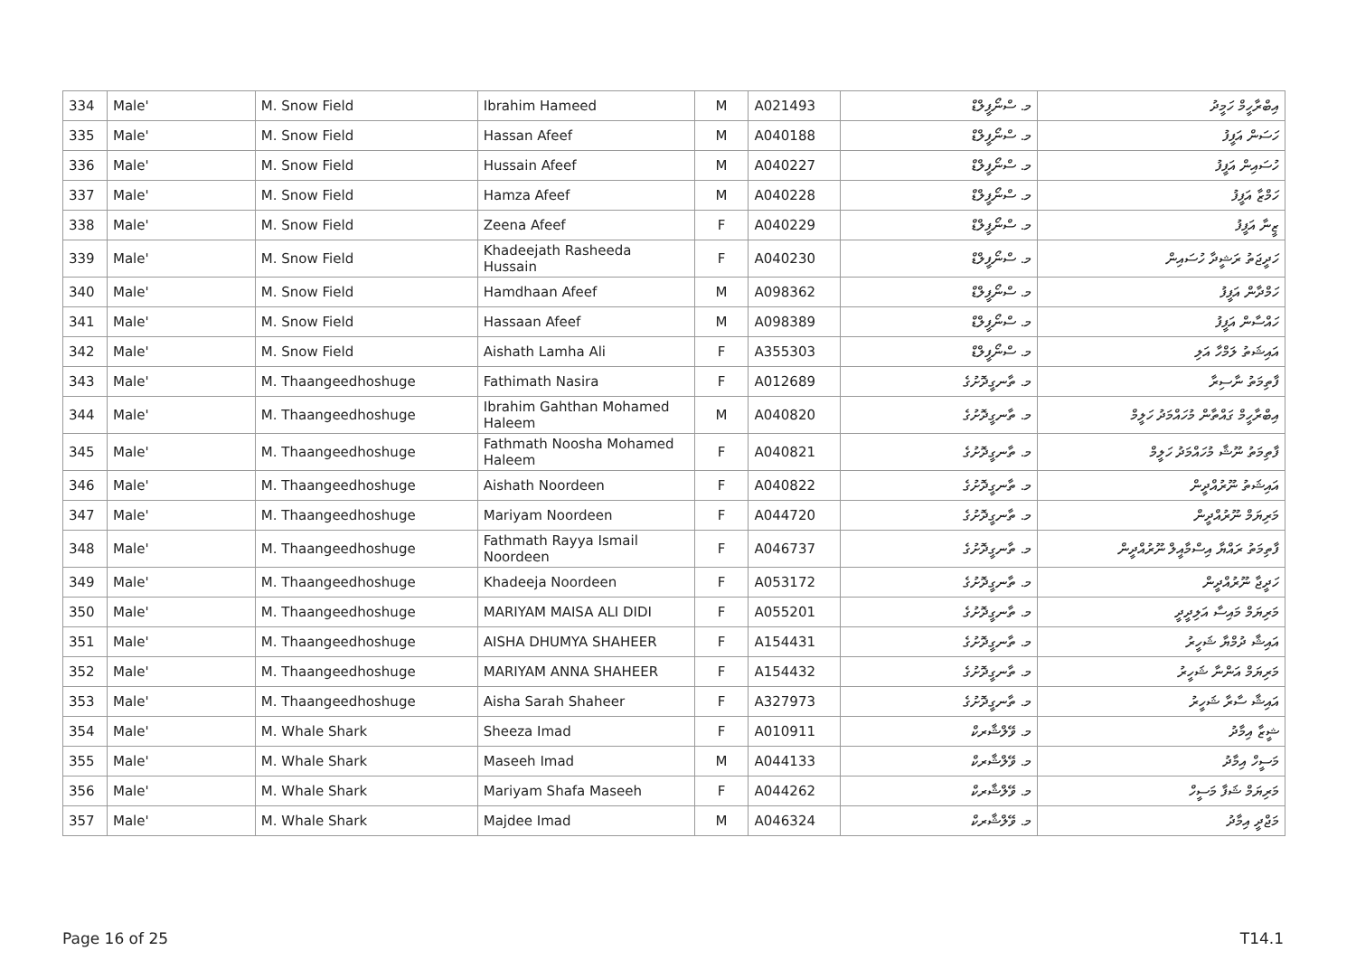| 334 | Male' | M. Snow Field | Ibrahim Hameed | M | A021493 | މ. ސްނޯފީލްޑް | އިބްރާހީމް ހަމީދު |
| 335 | Male' | M. Snow Field | Hassan Afeef | M | A040188 | މ. ސްނޯފީލްޑް | ހަސަން އަފީފު |
| 336 | Male' | M. Snow Field | Hussain Afeef | M | A040227 | މ. ސްނޯފީލްޑް | ހުސައިން އަފީފު |
| 337 | Male' | M. Snow Field | Hamza Afeef | M | A040228 | މ. ސްނޯފީލްޑް | ހަމްޒާ އަފީފު |
| 338 | Male' | M. Snow Field | Zeena Afeef | F | A040229 | މ. ސްނޯފީލްޑް | ޒީނާ އަފީފު |
| 339 | Male' | M. Snow Field | Khadeejath Rasheeda Hussain | F | A040230 | މ. ސްނޯފީލްޑް | ހަދީޖަތު ރަޝީދާ ހުސައިން |
| 340 | Male' | M. Snow Field | Hamdhaan Afeef | M | A098362 | މ. ސްނޯފީލްޑް | ހަމްދާން އަފީފު |
| 341 | Male' | M. Snow Field | Hassaan Afeef | M | A098389 | މ. ސްނޯފީލްޑް | ހައްސާން އަފީފު |
| 342 | Male' | M. Snow Field | Aishath Lamha Ali | F | A355303 | މ. ސްނޯފީލްޑް | އައިޝަތު ލަމްހާ އަލި |
| 343 | Male' | M. Thaangeedhoshuge | Fathimath Nasira | F | A012689 | މ. ތާނގީދޮށުގެ | ފާތިމަތު ނާސިރާ |
| 344 | Male' | M. Thaangeedhoshuge | Ibrahim Gahthan Mohamed Haleem | M | A040820 | މ. ތާނގީދޮށުގެ | އިބްރާހީމް ގައްތާން މުހައްމަދު ހަލީމް |
| 345 | Male' | M. Thaangeedhoshuge | Fathmath Noosha Mohamed Haleem | F | A040821 | މ. ތާނގީދޮށުގެ | ފާތިމަތު ނޫޝާ މުހައްމަދު ހަލީމް |
| 346 | Male' | M. Thaangeedhoshuge | Aishath Noordeen | F | A040822 | މ. ތާނގީދޮށުގެ | އައިޝަތު ނޫރުއްދީން |
| 347 | Male' | M. Thaangeedhoshuge | Mariyam Noordeen | F | A044720 | މ. ތާނގީދޮށުގެ | މަރިޔަމް ނޫރުއްދީން |
| 348 | Male' | M. Thaangeedhoshuge | Fathmath Rayya Ismail Noordeen | F | A046737 | މ. ތާނގީދޮށުގެ | ފާތިމަތު ރައްޔާ އިސްމާއީލް ނޫރުއްދީން |
| 349 | Male' | M. Thaangeedhoshuge | Khadeeja Noordeen | F | A053172 | މ. ތާނގީދޮށުގެ | ހަދީޖާ ނޫރުއްދީން |
| 350 | Male' | M. Thaangeedhoshuge | MARIYAM MAISA ALI DIDI | F | A055201 | މ. ތާނގީދޮށުގެ | މަރިޔަމް މައިސާ އަލިދީދީ |
| 351 | Male' | M. Thaangeedhoshuge | AISHA DHUMYA SHAHEER | F | A154431 | މ. ތާނގީދޮށުގެ | އައިޝާ ދުމްޔާ ޝަހީރު |
| 352 | Male' | M. Thaangeedhoshuge | MARIYAM ANNA SHAHEER | F | A154432 | މ. ތާނގީދޮށުގެ | މަރިޔަމް އަންނާ ޝަހީރު |
| 353 | Male' | M. Thaangeedhoshuge | Aisha Sarah Shaheer | F | A327973 | މ. ތާނގީދޮށުގެ | އައިޝާ ސާރާ ޝަހީރު |
| 354 | Male' | M. Whale Shark | Sheeza Imad | F | A010911 | މ. ވޭލްޝާރކް | ޝީޒާ އިމާދު |
| 355 | Male' | M. Whale Shark | Maseeh Imad | M | A044133 | މ. ވޭލްޝާރކް | މަސީހް އިމާދު |
| 356 | Male' | M. Whale Shark | Mariyam Shafa Maseeh | F | A044262 | މ. ވޭލްޝާރކް | މަރިޔަމް ޝަފާ މަސީހް |
| 357 | Male' | M. Whale Shark | Majdee Imad | M | A046324 | މ. ވޭލްޝާރކް | މަޖްދީ އިމާދު |
Page 16 of 25 T14.1